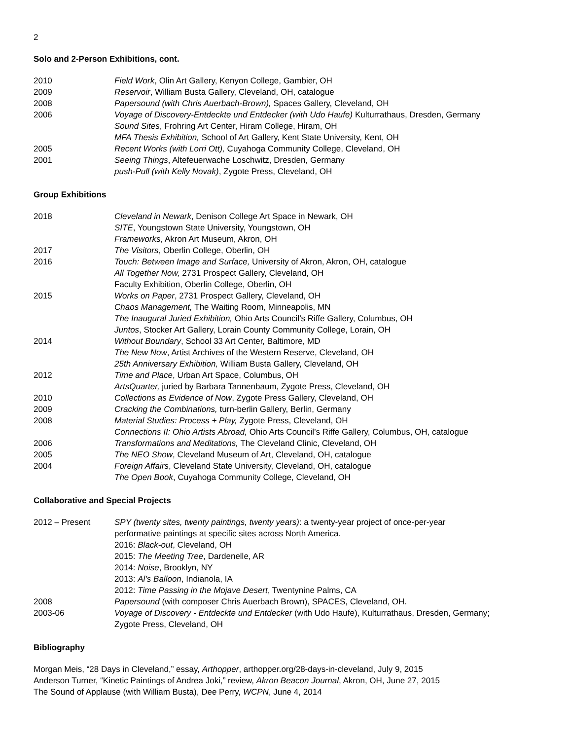2
Solo and 2-Person Exhibitions, cont.
| 2010 | Field Work , Olin Art Gallery, Kenyon College, Gambier, OH |
| 2009 | Reservoir , William Busta Gallery, Cleveland, OH, catalogue |
| 2008 | Papersound (with Chris Auerbach-Brown), Spaces Gallery, Cleveland, OH |
| 2006 | Voyage of Discovery-Entdeckte und Entdecker (with Udo Haufe) Kulturrathaus, Dresden, Germany |
| | Sound Sites , Frohring Art Center, Hiram College, Hiram, OH |
| | MFA Thesis Exhibition, School of Art Gallery, Kent State University, Kent, OH |
| 2005 | Recent Works (with Lorri Ott), Cuyahoga Community College, Cleveland, OH |
| 2001 | Seeing Things , Altefeuerwache Loschwitz, Dresden, Germany |
| | push-Pull (with Kelly Novak) , Zygote Press, Cleveland, OH |
Group Exhibitions
| 2018 | Cleveland in Newark , Denison College Art Space in Newark, OH |
| | SITE , Youngstown State University, Youngstown, OH |
| | Frameworks , Akron Art Museum, Akron, OH |
| 2017 | The Visitors , Oberlin College, Oberlin, OH |
| 2016 | Touch: Between Image and Surface, University of Akron, Akron, OH, catalogue |
| | All Together Now, 2731 Prospect Gallery, Cleveland, OH |
| | Faculty Exhibition, Oberlin College, Oberlin, OH |
| 2015 | Works on Paper , 2731 Prospect Gallery, Cleveland, OH |
| | Chaos Management, The Waiting Room, Minneapolis, MN |
| | The Inaugural Juried Exhibition, Ohio Arts Council’s Riffe Gallery, Columbus, OH |
| | Juntos , Stocker Art Gallery, Lorain County Community College, Lorain, OH |
| 2014 | Without Boundary , School 33 Art Center, Baltimore, MD |
| | The New Now , Artist Archives of the Western Reserve, Cleveland, OH |
| | 25th Anniversary Exhibition, William Busta Gallery, Cleveland, OH |
| 2012 | Time and Place , Urban Art Space, Columbus, OH |
| | ArtsQuarter, juried by Barbara Tannenbaum, Zygote Press, Cleveland, OH |
| 2010 | Collections as Evidence of Now , Zygote Press Gallery, Cleveland, OH |
| 2009 | Cracking the Combinations, turn-berlin Gallery, Berlin, Germany |
| 2008 | Material Studies: Process + Play, Zygote Press, Cleveland, OH |
| | Connections II: Ohio Artists Abroad, Ohio Arts Council’s Riffe Gallery, Columbus, OH, catalogue |
| 2006 | Transformations and Meditations, The Cleveland Clinic, Cleveland, OH |
| 2005 | The NEO Show , Cleveland Museum of Art, Cleveland, OH, catalogue |
| 2004 | Foreign Affairs , Cleveland State University, Cleveland, OH, catalogue |
| | The Open Book , Cuyahoga Community College, Cleveland, OH |
Collaborative and Special Projects
| 2012 – Present | SPY (twenty sites, twenty paintings, twenty years) : a twenty-year project of once-per-year performative paintings at specific sites across North America. 2016: Black-out , Cleveland, OH 2015: The Meeting Tree , Dardenelle, AR 2014: Noise , Brooklyn, NY 2013: Al’s Balloon , Indianola, IA 2012: Time Passing in the Mojave Desert , Twentynine Palms, CA |
| 2008 | Papersound (with composer Chris Auerbach Brown), SPACES, Cleveland, OH. |
| 2003-06 | Voyage of Discovery - Entdeckte und Entdecker (with Udo Haufe), Kulturrathaus, Dresden, Germany; Zygote Press, Cleveland, OH |
Bibliography
Morgan Meis, “28 Days in Cleveland,” essay, Arthopper, arthopper.org/28-days-in-cleveland, July 9, 2015
Anderson Turner, “Kinetic Paintings of Andrea Joki,” review, Akron Beacon Journal, Akron, OH, June 27, 2015
The Sound of Applause (with William Busta), Dee Perry, WCPN, June 4, 2014